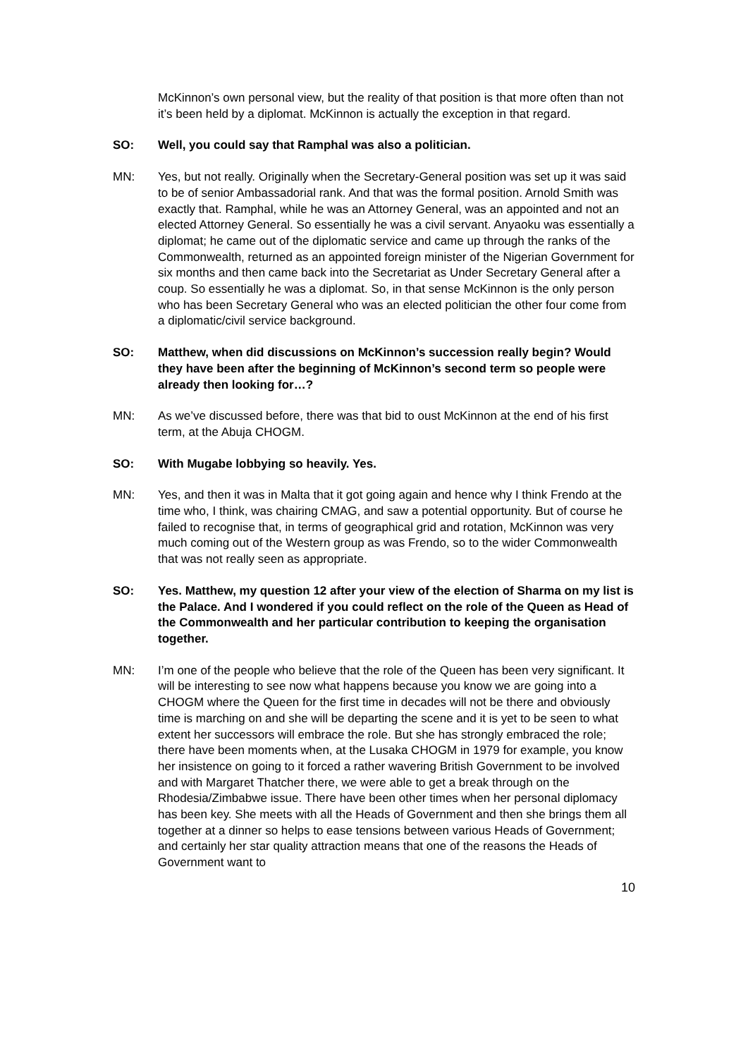McKinnon’s own personal view, but the reality of that position is that more often than not it’s been held by a diplomat. McKinnon is actually the exception in that regard.
SO: Well, you could say that Ramphal was also a politician.
MN: Yes, but not really. Originally when the Secretary-General position was set up it was said to be of senior Ambassadorial rank. And that was the formal position. Arnold Smith was exactly that. Ramphal, while he was an Attorney General, was an appointed and not an elected Attorney General. So essentially he was a civil servant. Anyaoku was essentially a diplomat; he came out of the diplomatic service and came up through the ranks of the Commonwealth, returned as an appointed foreign minister of the Nigerian Government for six months and then came back into the Secretariat as Under Secretary General after a coup. So essentially he was a diplomat. So, in that sense McKinnon is the only person who has been Secretary General who was an elected politician the other four come from a diplomatic/civil service background.
SO: Matthew, when did discussions on McKinnon’s succession really begin? Would they have been after the beginning of McKinnon’s second term so people were already then looking for…?
MN: As we’ve discussed before, there was that bid to oust McKinnon at the end of his first term, at the Abuja CHOGM.
SO: With Mugabe lobbying so heavily. Yes.
MN: Yes, and then it was in Malta that it got going again and hence why I think Frendo at the time who, I think, was chairing CMAG, and saw a potential opportunity. But of course he failed to recognise that, in terms of geographical grid and rotation, McKinnon was very much coming out of the Western group as was Frendo, so to the wider Commonwealth that was not really seen as appropriate.
SO: Yes. Matthew, my question 12 after your view of the election of Sharma on my list is the Palace. And I wondered if you could reflect on the role of the Queen as Head of the Commonwealth and her particular contribution to keeping the organisation together.
MN: I’m one of the people who believe that the role of the Queen has been very significant. It will be interesting to see now what happens because you know we are going into a CHOGM where the Queen for the first time in decades will not be there and obviously time is marching on and she will be departing the scene and it is yet to be seen to what extent her successors will embrace the role. But she has strongly embraced the role; there have been moments when, at the Lusaka CHOGM in 1979 for example, you know her insistence on going to it forced a rather wavering British Government to be involved and with Margaret Thatcher there, we were able to get a break through on the Rhodesia/Zimbabwe issue. There have been other times when her personal diplomacy has been key. She meets with all the Heads of Government and then she brings them all together at a dinner so helps to ease tensions between various Heads of Government; and certainly her star quality attraction means that one of the reasons the Heads of Government want to
10